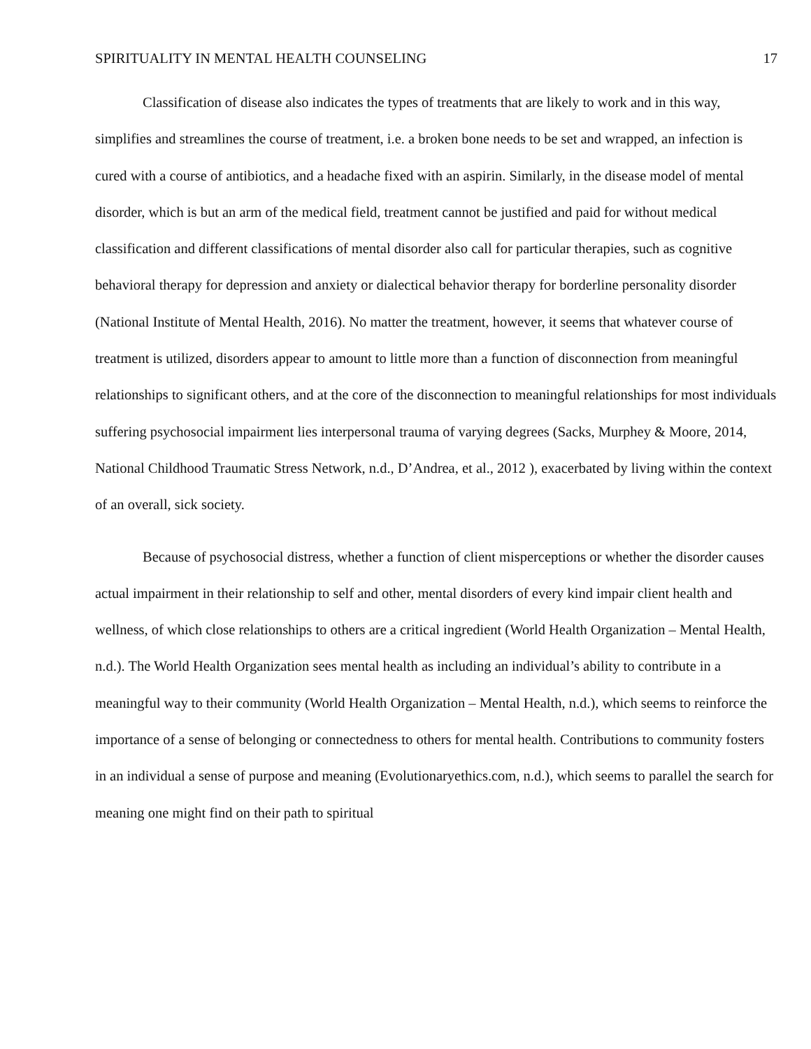SPIRITUALITY IN MENTAL HEALTH COUNSELING 17
Classification of disease also indicates the types of treatments that are likely to work and in this way, simplifies and streamlines the course of treatment, i.e. a broken bone needs to be set and wrapped, an infection is cured with a course of antibiotics, and a headache fixed with an aspirin. Similarly, in the disease model of mental disorder, which is but an arm of the medical field, treatment cannot be justified and paid for without medical classification and different classifications of mental disorder also call for particular therapies, such as cognitive behavioral therapy for depression and anxiety or dialectical behavior therapy for borderline personality disorder (National Institute of Mental Health, 2016). No matter the treatment, however, it seems that whatever course of treatment is utilized, disorders appear to amount to little more than a function of disconnection from meaningful relationships to significant others, and at the core of the disconnection to meaningful relationships for most individuals suffering psychosocial impairment lies interpersonal trauma of varying degrees (Sacks, Murphey & Moore, 2014, National Childhood Traumatic Stress Network, n.d., D’Andrea, et al., 2012 ), exacerbated by living within the context of an overall, sick society.
Because of psychosocial distress, whether a function of client misperceptions or whether the disorder causes actual impairment in their relationship to self and other, mental disorders of every kind impair client health and wellness, of which close relationships to others are a critical ingredient (World Health Organization – Mental Health, n.d.). The World Health Organization sees mental health as including an individual’s ability to contribute in a meaningful way to their community (World Health Organization – Mental Health, n.d.), which seems to reinforce the importance of a sense of belonging or connectedness to others for mental health. Contributions to community fosters in an individual a sense of purpose and meaning (Evolutionaryethics.com, n.d.), which seems to parallel the search for meaning one might find on their path to spiritual